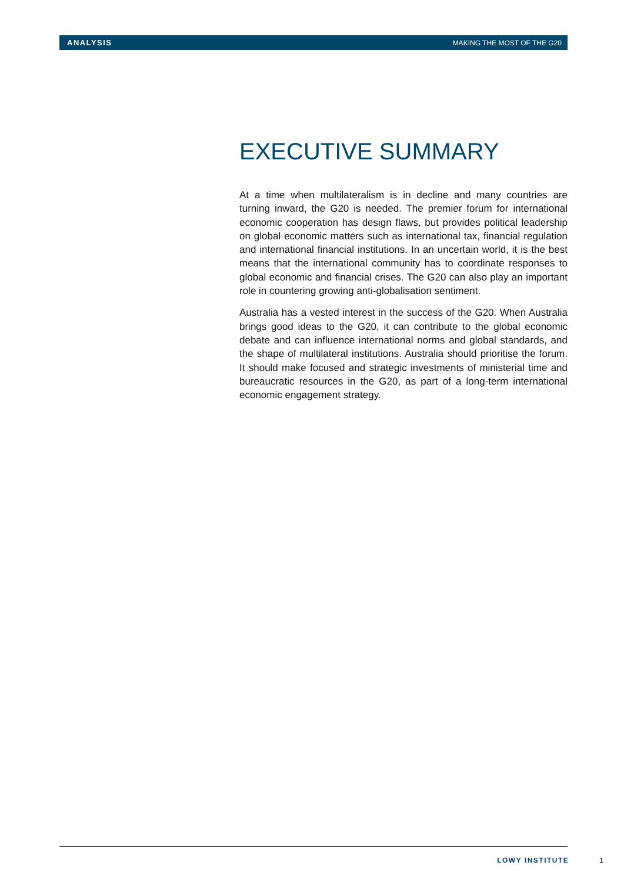ANALYSIS MAKING THE MOST OF THE G20
EXECUTIVE SUMMARY
At a time when multilateralism is in decline and many countries are turning inward, the G20 is needed. The premier forum for international economic cooperation has design flaws, but provides political leadership on global economic matters such as international tax, financial regulation and international financial institutions. In an uncertain world, it is the best means that the international community has to coordinate responses to global economic and financial crises. The G20 can also play an important role in countering growing anti-globalisation sentiment.
Australia has a vested interest in the success of the G20. When Australia brings good ideas to the G20, it can contribute to the global economic debate and can influence international norms and global standards, and the shape of multilateral institutions. Australia should prioritise the forum. It should make focused and strategic investments of ministerial time and bureaucratic resources in the G20, as part of a long-term international economic engagement strategy.
LOWY INSTITUTE 1